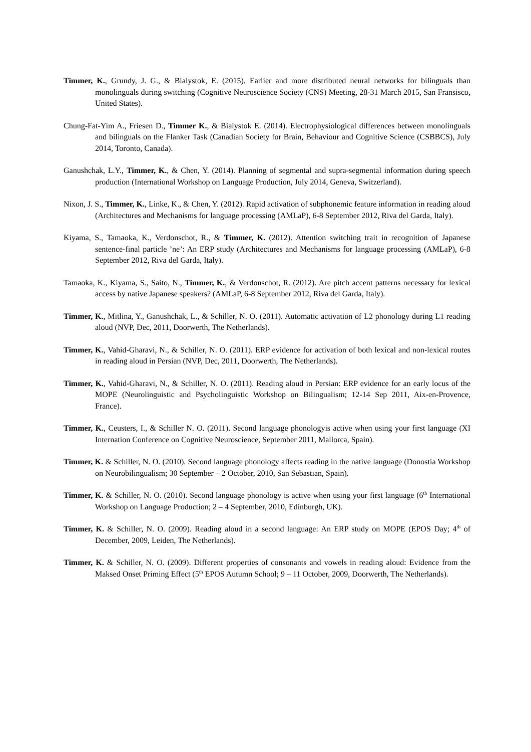Timmer, K., Grundy, J. G., & Bialystok, E. (2015). Earlier and more distributed neural networks for bilinguals than monolinguals during switching (Cognitive Neuroscience Society (CNS) Meeting, 28-31 March 2015, San Fransisco, United States).
Chung-Fat-Yim A., Friesen D., Timmer K., & Bialystok E. (2014). Electrophysiological differences between monolinguals and bilinguals on the Flanker Task (Canadian Society for Brain, Behaviour and Cognitive Science (CSBBCS), July 2014, Toronto, Canada).
Ganushchak, L.Y., Timmer, K., & Chen, Y. (2014). Planning of segmental and supra-segmental information during speech production (International Workshop on Language Production, July 2014, Geneva, Switzerland).
Nixon, J. S., Timmer, K., Linke, K., & Chen, Y. (2012). Rapid activation of subphonemic feature information in reading aloud (Architectures and Mechanisms for language processing (AMLaP), 6-8 September 2012, Riva del Garda, Italy).
Kiyama, S., Tamaoka, K., Verdonschot, R., & Timmer, K. (2012). Attention switching trait in recognition of Japanese sentence-final particle ’ne’: An ERP study (Architectures and Mechanisms for language processing (AMLaP), 6-8 September 2012, Riva del Garda, Italy).
Tamaoka, K., Kiyama, S., Saito, N., Timmer, K., & Verdonschot, R. (2012). Are pitch accent patterns necessary for lexical access by native Japanese speakers? (AMLaP, 6-8 September 2012, Riva del Garda, Italy).
Timmer, K., Mitlina, Y., Ganushchak, L., & Schiller, N. O. (2011). Automatic activation of L2 phonology during L1 reading aloud (NVP, Dec, 2011, Doorwerth, The Netherlands).
Timmer, K., Vahid-Gharavi, N., & Schiller, N. O. (2011). ERP evidence for activation of both lexical and non-lexical routes in reading aloud in Persian (NVP, Dec, 2011, Doorwerth, The Netherlands).
Timmer, K., Vahid-Gharavi, N., & Schiller, N. O. (2011). Reading aloud in Persian: ERP evidence for an early locus of the MOPE (Neurolinguistic and Psycholinguistic Workshop on Bilingualism; 12-14 Sep 2011, Aix-en-Provence, France).
Timmer, K., Ceusters, I., & Schiller N. O. (2011). Second language phonologyis active when using your first language (XI Internation Conference on Cognitive Neuroscience, September 2011, Mallorca, Spain).
Timmer, K. & Schiller, N. O. (2010). Second language phonology affects reading in the native language (Donostia Workshop on Neurobilingualism; 30 September – 2 October, 2010, San Sebastian, Spain).
Timmer, K. & Schiller, N. O. (2010). Second language phonology is active when using your first language (6<sup>th</sup> International Workshop on Language Production; 2 – 4 September, 2010, Edinburgh, UK).
Timmer, K. & Schiller, N. O. (2009). Reading aloud in a second language: An ERP study on MOPE (EPOS Day; 4<sup>th</sup> of December, 2009, Leiden, The Netherlands).
Timmer, K. & Schiller, N. O. (2009). Different properties of consonants and vowels in reading aloud: Evidence from the Maksed Onset Priming Effect (5<sup>th</sup> EPOS Autumn School; 9 – 11 October, 2009, Doorwerth, The Netherlands).